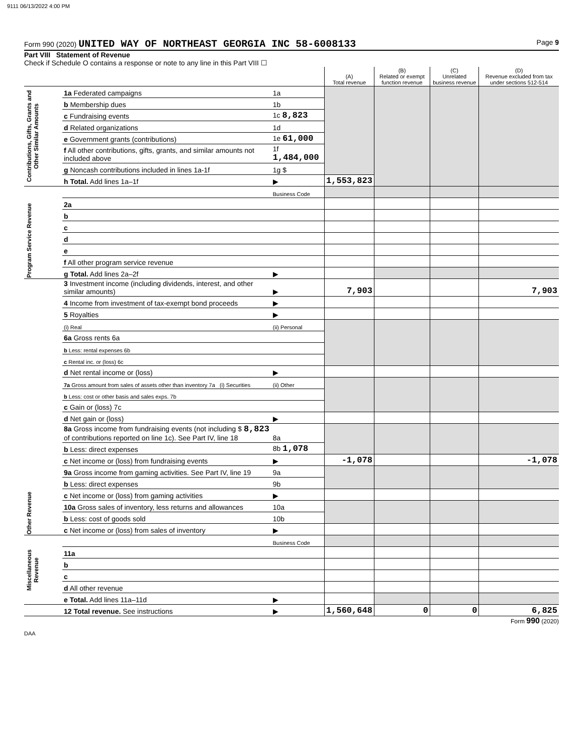9111 06/13/2022 4:00 PM
Form 990 (2020) UNITED WAY OF NORTHEAST GEORGIA INC 58-6008133
Page 9
Part VIII Statement of Revenue
Check if Schedule O contains a response or note to any line in this Part VIII ☐
| | | | (A) Total revenue | (B) Related or exempt function revenue | (C) Unrelated business revenue | (D) Revenue excluded from tax under sections 512-514 |
| Contributions, Gifts, Grants and Other Similar Amounts | 1a Federated campaigns | 1a | | | | |
| | b Membership dues | 1b | | | | |
| | c Fundraising events | 1c 8,823 | | | | |
| | d Related organizations | 1d | | | | |
| | e Government grants (contributions) | 1e 61,000 | | | | |
| | f All other contributions, gifts, grants, and similar amounts not included above | 1f 1,484,000 | | | | |
| | g Noncash contributions included in lines 1a-1f | 1g $ | | | | |
| | h Total. Add lines 1a–1f | ▶ | 1,553,823 | | | |
| Program Service Revenue | | Business Code | | | | |
| | 2a | | | | | |
| | b | | | | | |
| | c | | | | | |
| | d | | | | | |
| | e | | | | | |
| | f All other program service revenue | | | | | |
| | g Total. Add lines 2a–2f | ▶ | | | | |
| Other Revenue | 3 Investment income (including dividends, interest, and other similar amounts) | ▶ | 7,903 | | | 7,903 |
| | 4 Income from investment of tax-exempt bond proceeds | ▶ | | | | |
| | 5 Royalties | ▶ | | | | |
| | (i) Real | (ii) Personal | | | | |
| | 6a Gross rents 6a | | | | | |
| | b Less: rental expenses 6b | | | | | |
| | c Rental inc. or (loss) 6c | | | | | |
| | d Net rental income or (loss) | ▶ | | | | |
| | 7a Gross amount from sales of assets other than inventory 7a (i) Securities | (ii) Other | | | | |
| | b Less: cost or other basis and sales exps. 7b | | | | | |
| | c Gain or (loss) 7c | | | | | |
| | d Net gain or (loss) | ▶ | | | | |
| | 8a Gross income from fundraising events (not including $ 8,823 of contributions reported on line 1c). See Part IV, line 18 | 8a | | | | |
| | b Less: direct expenses | 8b 1,078 | | | | |
| | c Net income or (loss) from fundraising events | ▶ | -1,078 | | | -1,078 |
| | 9a Gross income from gaming activities. See Part IV, line 19 | 9a | | | | |
| | b Less: direct expenses | 9b | | | | |
| | c Net income or (loss) from gaming activities | ▶ | | | | |
| | 10a Gross sales of inventory, less returns and allowances | 10a | | | | |
| | b Less: cost of goods sold | 10b | | | | |
| | c Net income or (loss) from sales of inventory | ▶ | | | | |
| Miscellaneous Revenue | | Business Code | | | | |
| | 11a | | | | | |
| | b | | | | | |
| | c | | | | | |
| | d All other revenue | | | | | |
| | e Total. Add lines 11a–11d | ▶ | | | | |
| | 12 Total revenue. See instructions | ▶ | 1,560,648 | 0 | 0 | 6,825 |
Form 990 (2020)
DAA